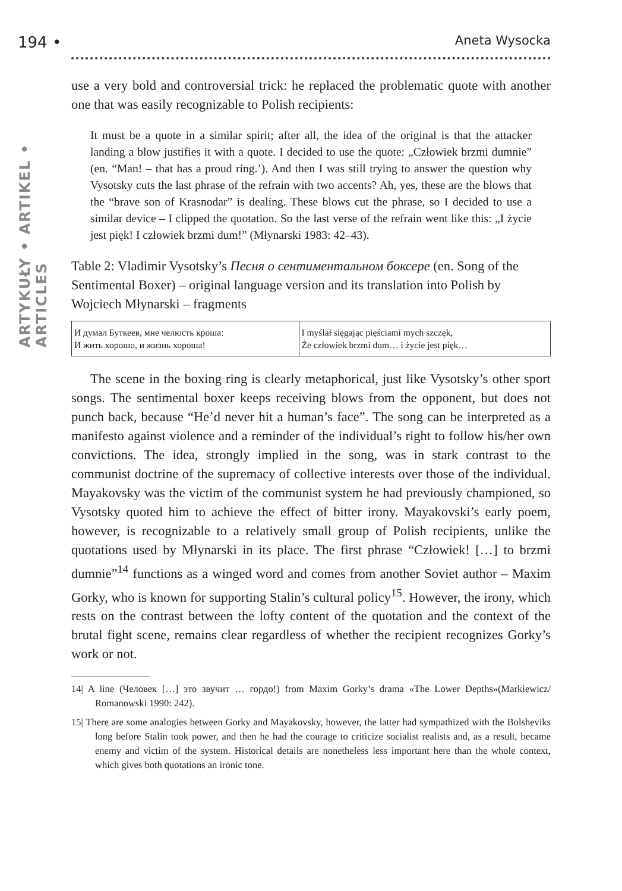ARTYKUŁY • ARTIKEL • ARTICLES
194 • Aneta Wysocka
use a very bold and controversial trick: he replaced the problematic quote with another one that was easily recognizable to Polish recipients:
It must be a quote in a similar spirit; after all, the idea of the original is that the attacker landing a blow justifies it with a quote. I decided to use the quote: „Człowiek brzmi dumnie” (en. “Man! – that has a proud ring.’). And then I was still trying to answer the question why Vysotsky cuts the last phrase of the refrain with two accents? Ah, yes, these are the blows that the “brave son of Krasnodar” is dealing. These blows cut the phrase, so I decided to use a similar device – I clipped the quotation. So the last verse of the refrain went like this: „I życie jest pięk! I człowiek brzmi dum!” (Młynarski 1983: 42–43).
Table 2: Vladimir Vysotsky’s Песня о сентиментальном боксере (en. Song of the Sentimental Boxer) – original language version and its translation into Polish by Wojciech Młynarski – fragments
| И думал Буткеев, мне челюсть кроша: И жить хорошо, и жизнь хороша! | I myślał sięgając pięściami mych szczęk, Że człowiek brzmi dum… i życie jest pięk… |
The scene in the boxing ring is clearly metaphorical, just like Vysotsky’s other sport songs. The sentimental boxer keeps receiving blows from the opponent, but does not punch back, because “He’d never hit a human’s face”. The song can be interpreted as a manifesto against violence and a reminder of the individual’s right to follow his/her own convictions. The idea, strongly implied in the song, was in stark contrast to the communist doctrine of the supremacy of collective interests over those of the individual. Mayakovsky was the victim of the communist system he had previously championed, so Vysotsky quoted him to achieve the effect of bitter irony. Mayakovski’s early poem, however, is recognizable to a relatively small group of Polish recipients, unlike the quotations used by Młynarski in its place. The first phrase “Człowiek! […] to brzmi dumnie”<sup>14</sup> functions as a winged word and comes from another Soviet author – Maxim Gorky, who is known for supporting Stalin’s cultural policy<sup>15</sup>. However, the irony, which rests on the contrast between the lofty content of the quotation and the context of the brutal fight scene, remains clear regardless of whether the recipient recognizes Gorky’s work or not.
14| A line (Человек […] это звучит … гордо!) from Maxim Gorky’s drama «The Lower Depths»(Markiewicz/ Romanowski 1990: 242).
15| There are some analogies between Gorky and Mayakovsky, however, the latter had sympathized with the Bolsheviks long before Stalin took power, and then he had the courage to criticize socialist realists and, as a result, became enemy and victim of the system. Historical details are nonetheless less important here than the whole context, which gives both quotations an ironic tone.